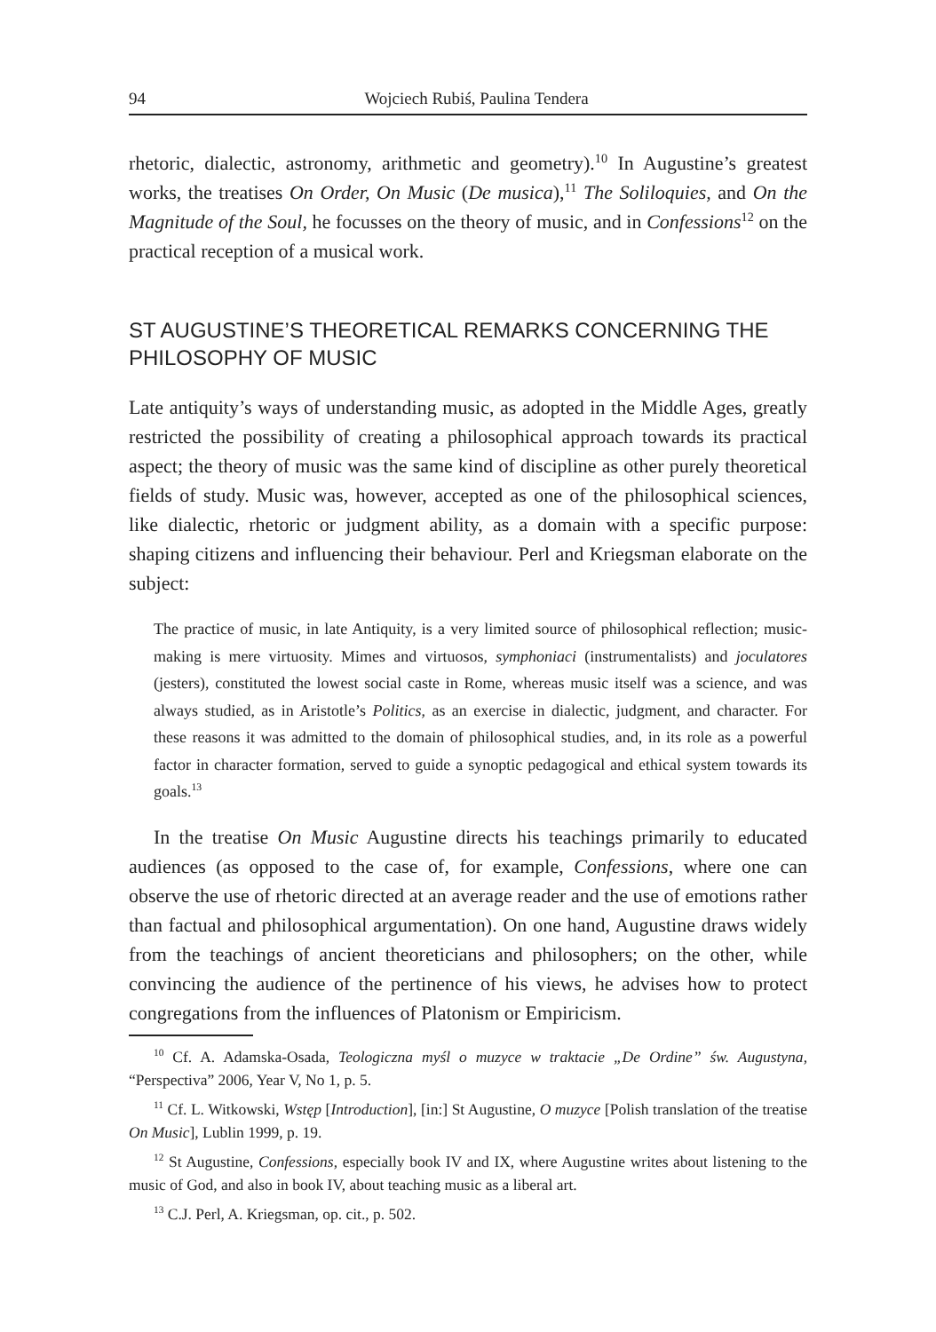94 Wojciech Rubiś, Paulina Tendera
rhetoric, dialectic, astronomy, arithmetic and geometry).<sup>10</sup> In Augustine’s greatest works, the treatises On Order, On Music (De musica),<sup>11</sup> The Soliloquies, and On the Magnitude of the Soul, he focusses on the theory of music, and in Confessions<sup>12</sup> on the practical reception of a musical work.
ST AUGUSTINE’S THEORETICAL REMARKS CONCERNING THE PHILOSOPHY OF MUSIC
Late antiquity’s ways of understanding music, as adopted in the Middle Ages, greatly restricted the possibility of creating a philosophical approach towards its practical aspect; the theory of music was the same kind of discipline as other purely theoretical fields of study. Music was, however, accepted as one of the philosophical sciences, like dialectic, rhetoric or judgment ability, as a domain with a specific purpose: shaping citizens and influencing their behaviour. Perl and Kriegsman elaborate on the subject:
The practice of music, in late Antiquity, is a very limited source of philosophical reflection; music-making is mere virtuosity. Mimes and virtuosos, symphoniaci (instrumentalists) and joculatores (jesters), constituted the lowest social caste in Rome, whereas music itself was a science, and was always studied, as in Aristotle’s Politics, as an exercise in dialectic, judgment, and character. For these reasons it was admitted to the domain of philosophical studies, and, in its role as a powerful factor in character formation, served to guide a synoptic pedagogical and ethical system towards its goals.<sup>13</sup>
In the treatise On Music Augustine directs his teachings primarily to educated audiences (as opposed to the case of, for example, Confessions, where one can observe the use of rhetoric directed at an average reader and the use of emotions rather than factual and philosophical argumentation). On one hand, Augustine draws widely from the teachings of ancient theoreticians and philosophers; on the other, while convincing the audience of the pertinence of his views, he advises how to protect congregations from the influences of Platonism or Empiricism.
<sup>10</sup> Cf. A. Adamska-Osada, Teologiczna myśl o muzyce w traktacie „De Ordine” św. Augustyna, “Perspectiva” 2006, Year V, No 1, p. 5.
<sup>11</sup> Cf. L. Witkowski, Wstęp [Introduction], [in:] St Augustine, O muzyce [Polish translation of the treatise On Music], Lublin 1999, p. 19.
<sup>12</sup> St Augustine, Confessions, especially book IV and IX, where Augustine writes about listening to the music of God, and also in book IV, about teaching music as a liberal art.
<sup>13</sup> C.J. Perl, A. Kriegsman, op. cit., p. 502.